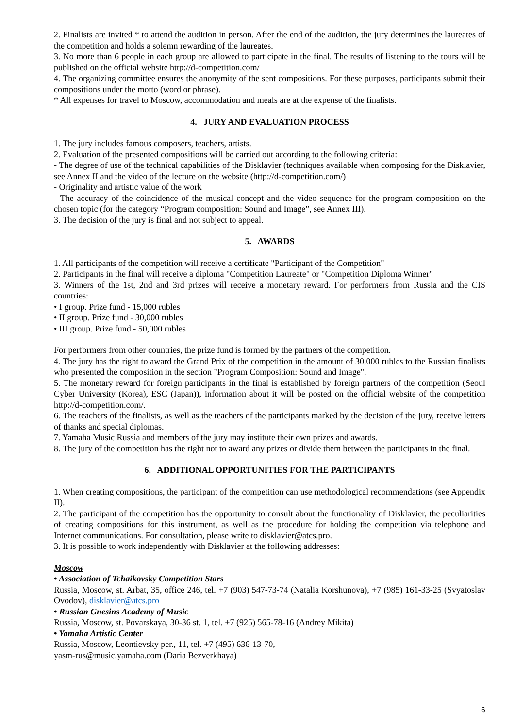2. Finalists are invited * to attend the audition in person. After the end of the audition, the jury determines the laureates of the competition and holds a solemn rewarding of the laureates.
3. No more than 6 people in each group are allowed to participate in the final. The results of listening to the tours will be published on the official website http://d-competition.com/
4. The organizing committee ensures the anonymity of the sent compositions. For these purposes, participants submit their compositions under the motto (word or phrase).
* All expenses for travel to Moscow, accommodation and meals are at the expense of the finalists.
4. JURY AND EVALUATION PROCESS
1. The jury includes famous composers, teachers, artists.
2. Evaluation of the presented compositions will be carried out according to the following criteria:
- The degree of use of the technical capabilities of the Disklavier (techniques available when composing for the Disklavier, see Annex II and the video of the lecture on the website (http://d-competition.com/)
- Originality and artistic value of the work
- The accuracy of the coincidence of the musical concept and the video sequence for the program composition on the chosen topic (for the category “Program composition: Sound and Image”, see Annex III).
3. The decision of the jury is final and not subject to appeal.
5. AWARDS
1. All participants of the competition will receive a certificate "Participant of the Competition"
2. Participants in the final will receive a diploma "Competition Laureate" or "Competition Diploma Winner"
3. Winners of the 1st, 2nd and 3rd prizes will receive a monetary reward. For performers from Russia and the CIS countries:
• I group. Prize fund - 15,000 rubles
• II group. Prize fund - 30,000 rubles
• III group. Prize fund - 50,000 rubles
For performers from other countries, the prize fund is formed by the partners of the competition.
4. The jury has the right to award the Grand Prix of the competition in the amount of 30,000 rubles to the Russian finalists who presented the composition in the section "Program Composition: Sound and Image".
5. The monetary reward for foreign participants in the final is established by foreign partners of the competition (Seoul Cyber University (Korea), ESC (Japan)), information about it will be posted on the official website of the competition http://d-competition.com/.
6. The teachers of the finalists, as well as the teachers of the participants marked by the decision of the jury, receive letters of thanks and special diplomas.
7. Yamaha Music Russia and members of the jury may institute their own prizes and awards.
8. The jury of the competition has the right not to award any prizes or divide them between the participants in the final.
6. ADDITIONAL OPPORTUNITIES FOR THE PARTICIPANTS
1. When creating compositions, the participant of the competition can use methodological recommendations (see Appendix II).
2. The participant of the competition has the opportunity to consult about the functionality of Disklavier, the peculiarities of creating compositions for this instrument, as well as the procedure for holding the competition via telephone and Internet communications. For consultation, please write to disklavier@atcs.pro.
3. It is possible to work independently with Disklavier at the following addresses:
Moscow
• Association of Tchaikovsky Competition Stars
Russia, Moscow, st. Arbat, 35, office 246, tel. +7 (903) 547-73-74 (Natalia Korshunova), +7 (985) 161-33-25 (Svyatoslav Ovodov), disklavier@atcs.pro
• Russian Gnesins Academy of Music
Russia, Moscow, st. Povarskaya, 30-36 st. 1, tel. +7 (925) 565-78-16 (Andrey Mikita)
• Yamaha Artistic Center
Russia, Moscow, Leontievsky per., 11, tel. +7 (495) 636-13-70,
yasm-rus@music.yamaha.com (Daria Bezverkhaya)
6